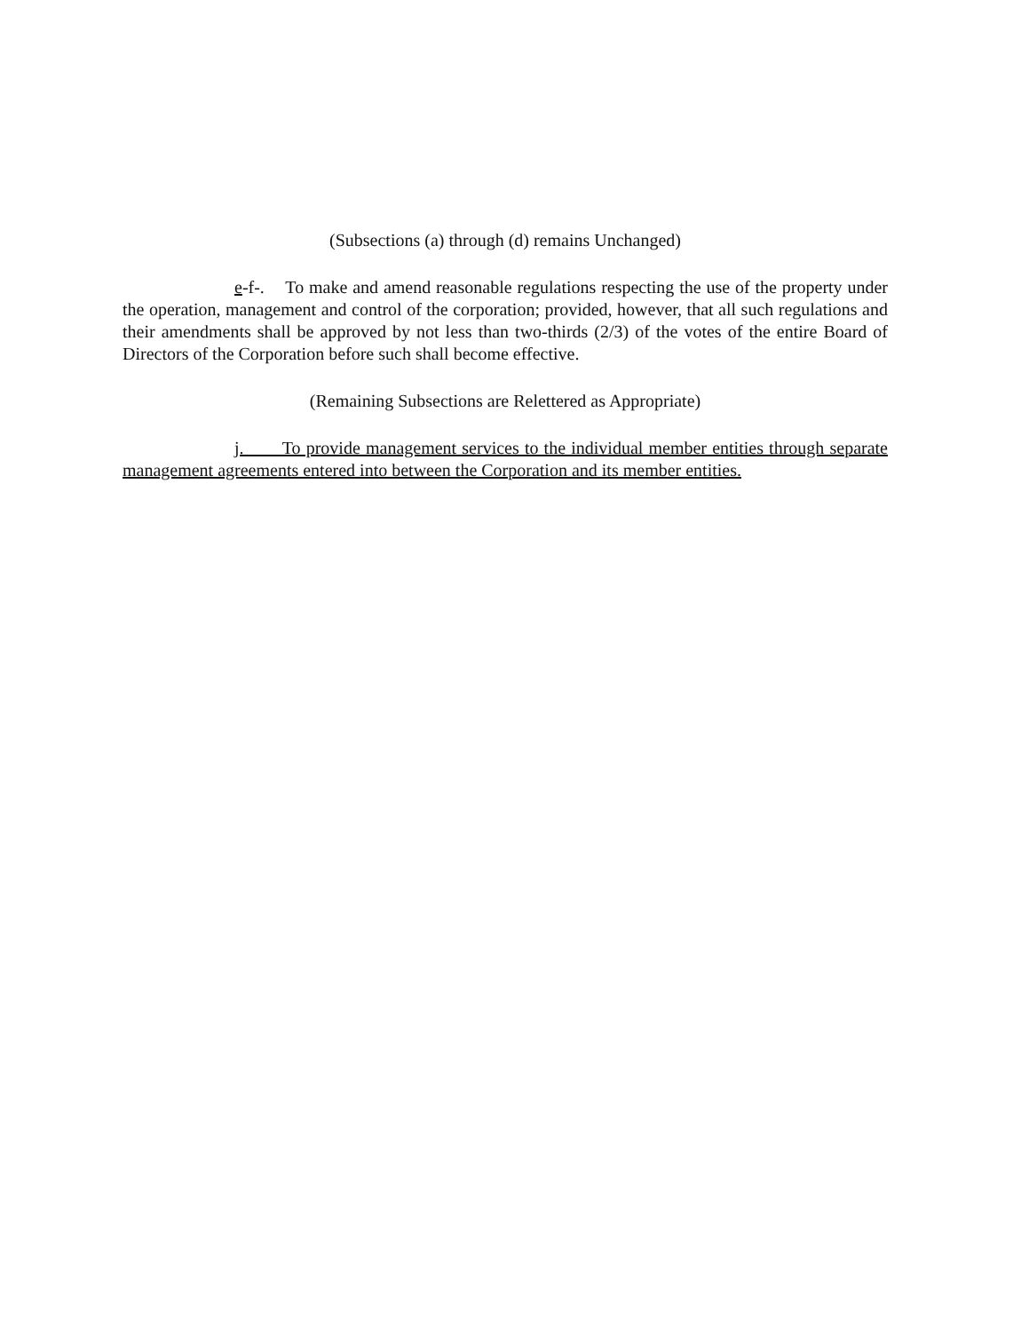(Subsections (a) through (d) remains Unchanged)
e-f-. To make and amend reasonable regulations respecting the use of the property under the operation, management and control of the corporation; provided, however, that all such regulations and their amendments shall be approved by not less than two-thirds (2/3) of the votes of the entire Board of Directors of the Corporation before such shall become effective.
(Remaining Subsections are Relettered as Appropriate)
j. To provide management services to the individual member entities through separate management agreements entered into between the Corporation and its member entities.